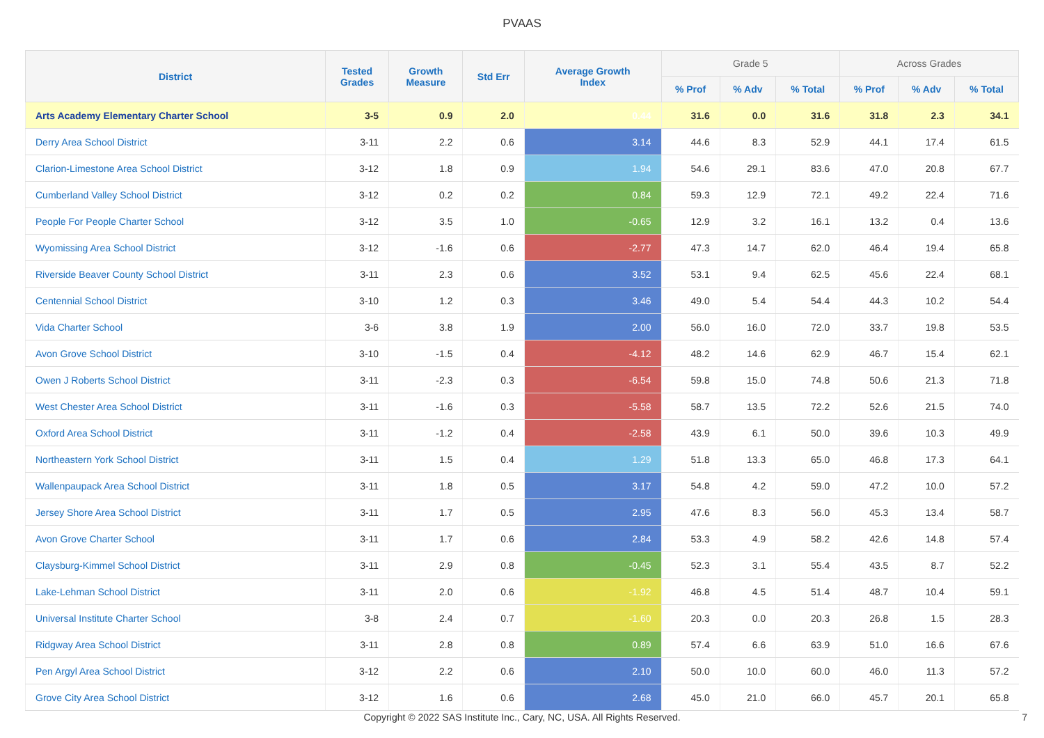PVAAS
| District | Tested Grades | Growth Measure | Std Err | Average Growth Index | Grade 5 | | | Across Grades | | |
| --- | --- | --- | --- | --- | --- | --- | --- | --- | --- | --- |
| | | | | | % Prof | % Adv | % Total | % Prof | % Adv | % Total |
| Arts Academy Elementary Charter School | 3-5 | 0.9 | 2.0 | 0.44 | 31.6 | 0.0 | 31.6 | 31.8 | 2.3 | 34.1 |
| Derry Area School District | 3-11 | 2.2 | 0.6 | 3.14 | 44.6 | 8.3 | 52.9 | 44.1 | 17.4 | 61.5 |
| Clarion-Limestone Area School District | 3-12 | 1.8 | 0.9 | 1.94 | 54.6 | 29.1 | 83.6 | 47.0 | 20.8 | 67.7 |
| Cumberland Valley School District | 3-12 | 0.2 | 0.2 | 0.84 | 59.3 | 12.9 | 72.1 | 49.2 | 22.4 | 71.6 |
| People For People Charter School | 3-12 | 3.5 | 1.0 | -0.65 | 12.9 | 3.2 | 16.1 | 13.2 | 0.4 | 13.6 |
| Wyomissing Area School District | 3-12 | -1.6 | 0.6 | -2.77 | 47.3 | 14.7 | 62.0 | 46.4 | 19.4 | 65.8 |
| Riverside Beaver County School District | 3-11 | 2.3 | 0.6 | 3.52 | 53.1 | 9.4 | 62.5 | 45.6 | 22.4 | 68.1 |
| Centennial School District | 3-10 | 1.2 | 0.3 | 3.46 | 49.0 | 5.4 | 54.4 | 44.3 | 10.2 | 54.4 |
| Vida Charter School | 3-6 | 3.8 | 1.9 | 2.00 | 56.0 | 16.0 | 72.0 | 33.7 | 19.8 | 53.5 |
| Avon Grove School District | 3-10 | -1.5 | 0.4 | -4.12 | 48.2 | 14.6 | 62.9 | 46.7 | 15.4 | 62.1 |
| Owen J Roberts School District | 3-11 | -2.3 | 0.3 | -6.54 | 59.8 | 15.0 | 74.8 | 50.6 | 21.3 | 71.8 |
| West Chester Area School District | 3-11 | -1.6 | 0.3 | -5.58 | 58.7 | 13.5 | 72.2 | 52.6 | 21.5 | 74.0 |
| Oxford Area School District | 3-11 | -1.2 | 0.4 | -2.58 | 43.9 | 6.1 | 50.0 | 39.6 | 10.3 | 49.9 |
| Northeastern York School District | 3-11 | 1.5 | 0.4 | 1.29 | 51.8 | 13.3 | 65.0 | 46.8 | 17.3 | 64.1 |
| Wallenpaupack Area School District | 3-11 | 1.8 | 0.5 | 3.17 | 54.8 | 4.2 | 59.0 | 47.2 | 10.0 | 57.2 |
| Jersey Shore Area School District | 3-11 | 1.7 | 0.5 | 2.95 | 47.6 | 8.3 | 56.0 | 45.3 | 13.4 | 58.7 |
| Avon Grove Charter School | 3-11 | 1.7 | 0.6 | 2.84 | 53.3 | 4.9 | 58.2 | 42.6 | 14.8 | 57.4 |
| Claysburg-Kimmel School District | 3-11 | 2.9 | 0.8 | -0.45 | 52.3 | 3.1 | 55.4 | 43.5 | 8.7 | 52.2 |
| Lake-Lehman School District | 3-11 | 2.0 | 0.6 | -1.92 | 46.8 | 4.5 | 51.4 | 48.7 | 10.4 | 59.1 |
| Universal Institute Charter School | 3-8 | 2.4 | 0.7 | -1.60 | 20.3 | 0.0 | 20.3 | 26.8 | 1.5 | 28.3 |
| Ridgway Area School District | 3-11 | 2.8 | 0.8 | 0.89 | 57.4 | 6.6 | 63.9 | 51.0 | 16.6 | 67.6 |
| Pen Argyl Area School District | 3-12 | 2.2 | 0.6 | 2.10 | 50.0 | 10.0 | 60.0 | 46.0 | 11.3 | 57.2 |
| Grove City Area School District | 3-12 | 1.6 | 0.6 | 2.68 | 45.0 | 21.0 | 66.0 | 45.7 | 20.1 | 65.8 |
Copyright © 2022 SAS Institute Inc., Cary, NC, USA. All Rights Reserved.
7